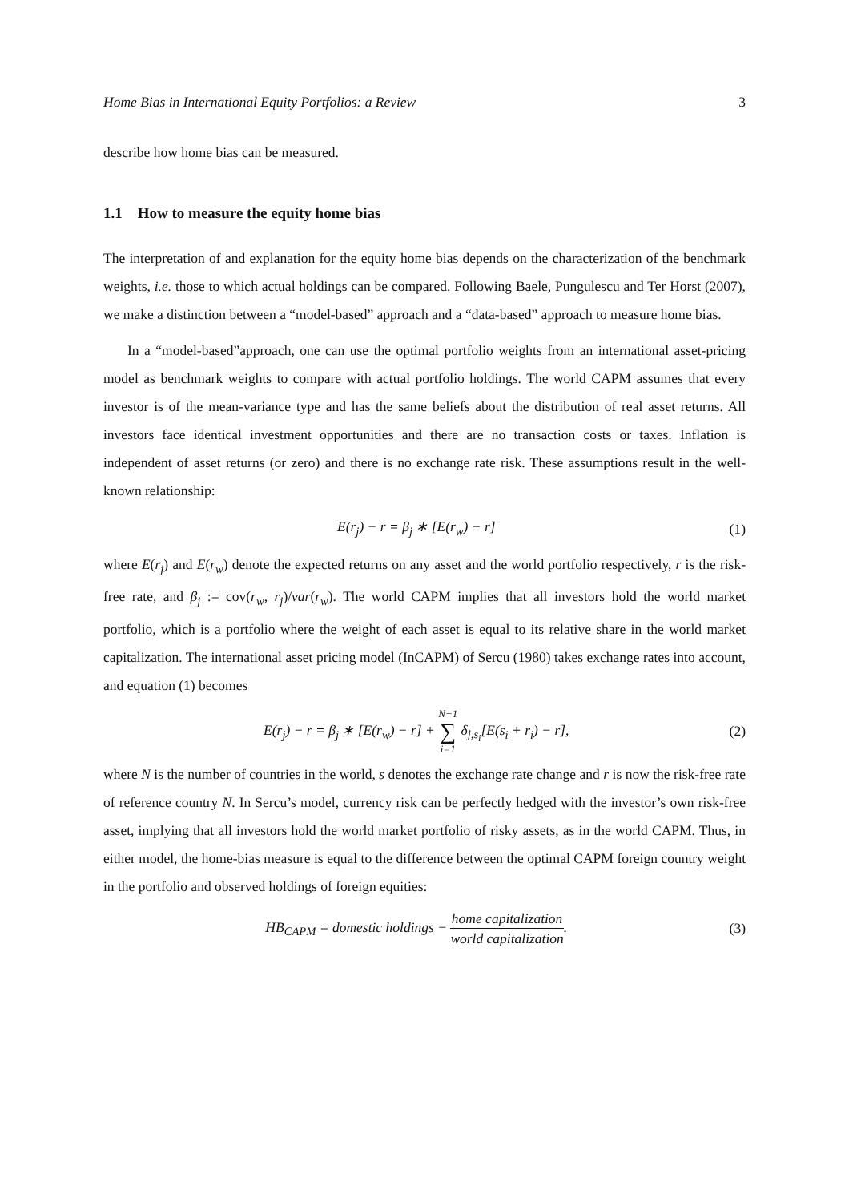Home Bias in International Equity Portfolios: a Review 3
describe how home bias can be measured.
1.1 How to measure the equity home bias
The interpretation of and explanation for the equity home bias depends on the characterization of the benchmark weights, i.e. those to which actual holdings can be compared. Following Baele, Pungulescu and Ter Horst (2007), we make a distinction between a “model-based” approach and a “data-based” approach to measure home bias.
In a “model-based”approach, one can use the optimal portfolio weights from an international asset-pricing model as benchmark weights to compare with actual portfolio holdings. The world CAPM assumes that every investor is of the mean-variance type and has the same beliefs about the distribution of real asset returns. All investors face identical investment opportunities and there are no transaction costs or taxes. Inflation is independent of asset returns (or zero) and there is no exchange rate risk. These assumptions result in the well-known relationship:
E(r<sub>j</sub>) − r = β<sub>j</sub> ∗ [E(r<sub>w</sub>) − r] (1)
where E(r<sub>j</sub>) and E(r<sub>w</sub>) denote the expected returns on any asset and the world portfolio respectively, r is the risk-free rate, and β<sub>j</sub> := cov(r<sub>w</sub>, r<sub>j</sub>)/var(r<sub>w</sub>). The world CAPM implies that all investors hold the world market portfolio, which is a portfolio where the weight of each asset is equal to its relative share in the world market capitalization. The international asset pricing model (InCAPM) of Sercu (1980) takes exchange rates into account, and equation (1) becomes
E(r<sub>j</sub>) − r = β<sub>j</sub> ∗ [E(r<sub>w</sub>) − r] + N−1 ∑ i=1 δ<sub>j,s<sub>i</sub></sub>[E(s<sub>i</sub> + r<sub>i</sub>) − r], (2)
where N is the number of countries in the world, s denotes the exchange rate change and r is now the risk-free rate of reference country N. In Sercu’s model, currency risk can be perfectly hedged with the investor’s own risk-free asset, implying that all investors hold the world market portfolio of risky assets, as in the world CAPM. Thus, in either model, the home-bias measure is equal to the difference between the optimal CAPM foreign country weight in the portfolio and observed holdings of foreign equities:
HB<sub>CAPM</sub> = domestic holdings − home capitalization world capitalization. (3)